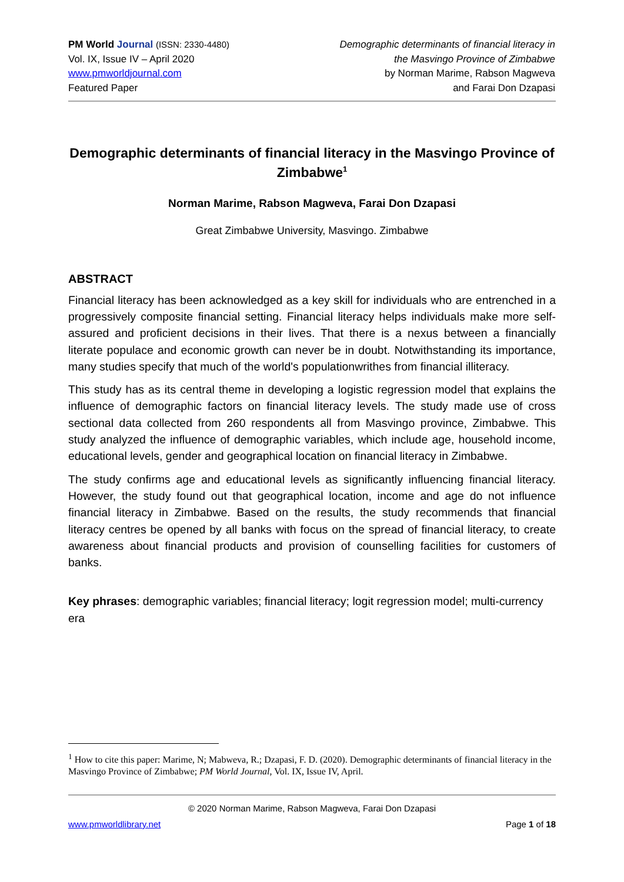PM World Journal (ISSN: 2330-4480)
Vol. IX, Issue IV – April 2020
www.pmworldjournal.com
Featured Paper
Demographic determinants of financial literacy in
the Masvingo Province of Zimbabwe
by Norman Marime, Rabson Magweva
and Farai Don Dzapasi
Demographic determinants of financial literacy in the Masvingo Province of Zimbabwe<sup>1</sup>
Norman Marime, Rabson Magweva, Farai Don Dzapasi
Great Zimbabwe University, Masvingo. Zimbabwe
ABSTRACT
Financial literacy has been acknowledged as a key skill for individuals who are entrenched in a progressively composite financial setting. Financial literacy helps individuals make more self-assured and proficient decisions in their lives. That there is a nexus between a financially literate populace and economic growth can never be in doubt. Notwithstanding its importance, many studies specify that much of the world's populationwrithes from financial illiteracy.
This study has as its central theme in developing a logistic regression model that explains the influence of demographic factors on financial literacy levels. The study made use of cross sectional data collected from 260 respondents all from Masvingo province, Zimbabwe. This study analyzed the influence of demographic variables, which include age, household income, educational levels, gender and geographical location on financial literacy in Zimbabwe.
The study confirms age and educational levels as significantly influencing financial literacy. However, the study found out that geographical location, income and age do not influence financial literacy in Zimbabwe. Based on the results, the study recommends that financial literacy centres be opened by all banks with focus on the spread of financial literacy, to create awareness about financial products and provision of counselling facilities for customers of banks.
Key phrases: demographic variables; financial literacy; logit regression model; multi-currency era
<sup>1</sup> How to cite this paper: Marime, N; Mabweva, R.; Dzapasi, F. D. (2020). Demographic determinants of financial literacy in the Masvingo Province of Zimbabwe; PM World Journal, Vol. IX, Issue IV, April.
© 2020 Norman Marime, Rabson Magweva, Farai Don Dzapasi
www.pmworldlibrary.net Page 1 of 18